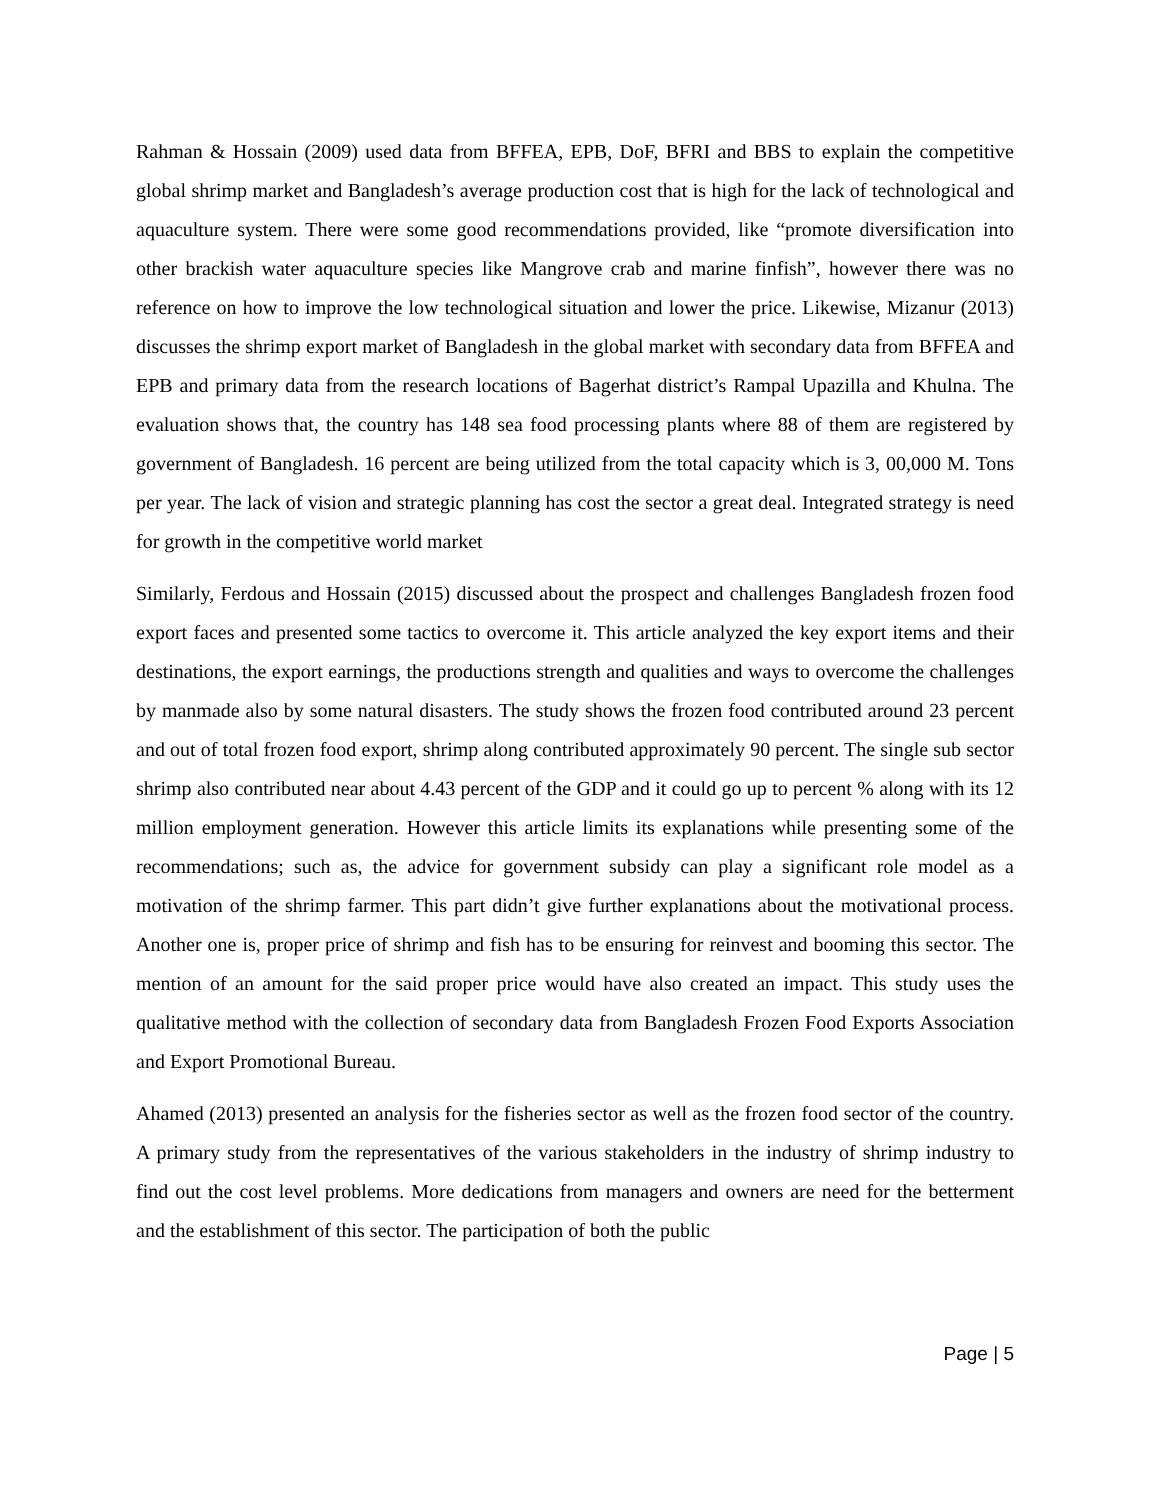Rahman & Hossain (2009) used data from BFFEA, EPB, DoF, BFRI and BBS to explain the competitive global shrimp market and Bangladesh’s average production cost that is high for the lack of technological and aquaculture system. There were some good recommendations provided, like “promote diversification into other brackish water aquaculture species like Mangrove crab and marine finfish”, however there was no reference on how to improve the low technological situation and lower the price. Likewise, Mizanur (2013) discusses the shrimp export market of Bangladesh in the global market with secondary data from BFFEA and EPB and primary data from the research locations of Bagerhat district’s Rampal Upazilla and Khulna. The evaluation shows that, the country has 148 sea food processing plants where 88 of them are registered by government of Bangladesh. 16 percent are being utilized from the total capacity which is 3, 00,000 M. Tons per year. The lack of vision and strategic planning has cost the sector a great deal. Integrated strategy is need for growth in the competitive world market
Similarly, Ferdous and Hossain (2015) discussed about the prospect and challenges Bangladesh frozen food export faces and presented some tactics to overcome it. This article analyzed the key export items and their destinations, the export earnings, the productions strength and qualities and ways to overcome the challenges by manmade also by some natural disasters. The study shows the frozen food contributed around 23 percent and out of total frozen food export, shrimp along contributed approximately 90 percent. The single sub sector shrimp also contributed near about 4.43 percent of the GDP and it could go up to percent % along with its 12 million employment generation. However this article limits its explanations while presenting some of the recommendations; such as, the advice for government subsidy can play a significant role model as a motivation of the shrimp farmer. This part didn’t give further explanations about the motivational process. Another one is, proper price of shrimp and fish has to be ensuring for reinvest and booming this sector. The mention of an amount for the said proper price would have also created an impact. This study uses the qualitative method with the collection of secondary data from Bangladesh Frozen Food Exports Association and Export Promotional Bureau.
Ahamed (2013) presented an analysis for the fisheries sector as well as the frozen food sector of the country. A primary study from the representatives of the various stakeholders in the industry of shrimp industry to find out the cost level problems. More dedications from managers and owners are need for the betterment and the establishment of this sector. The participation of both the public
Page | 5